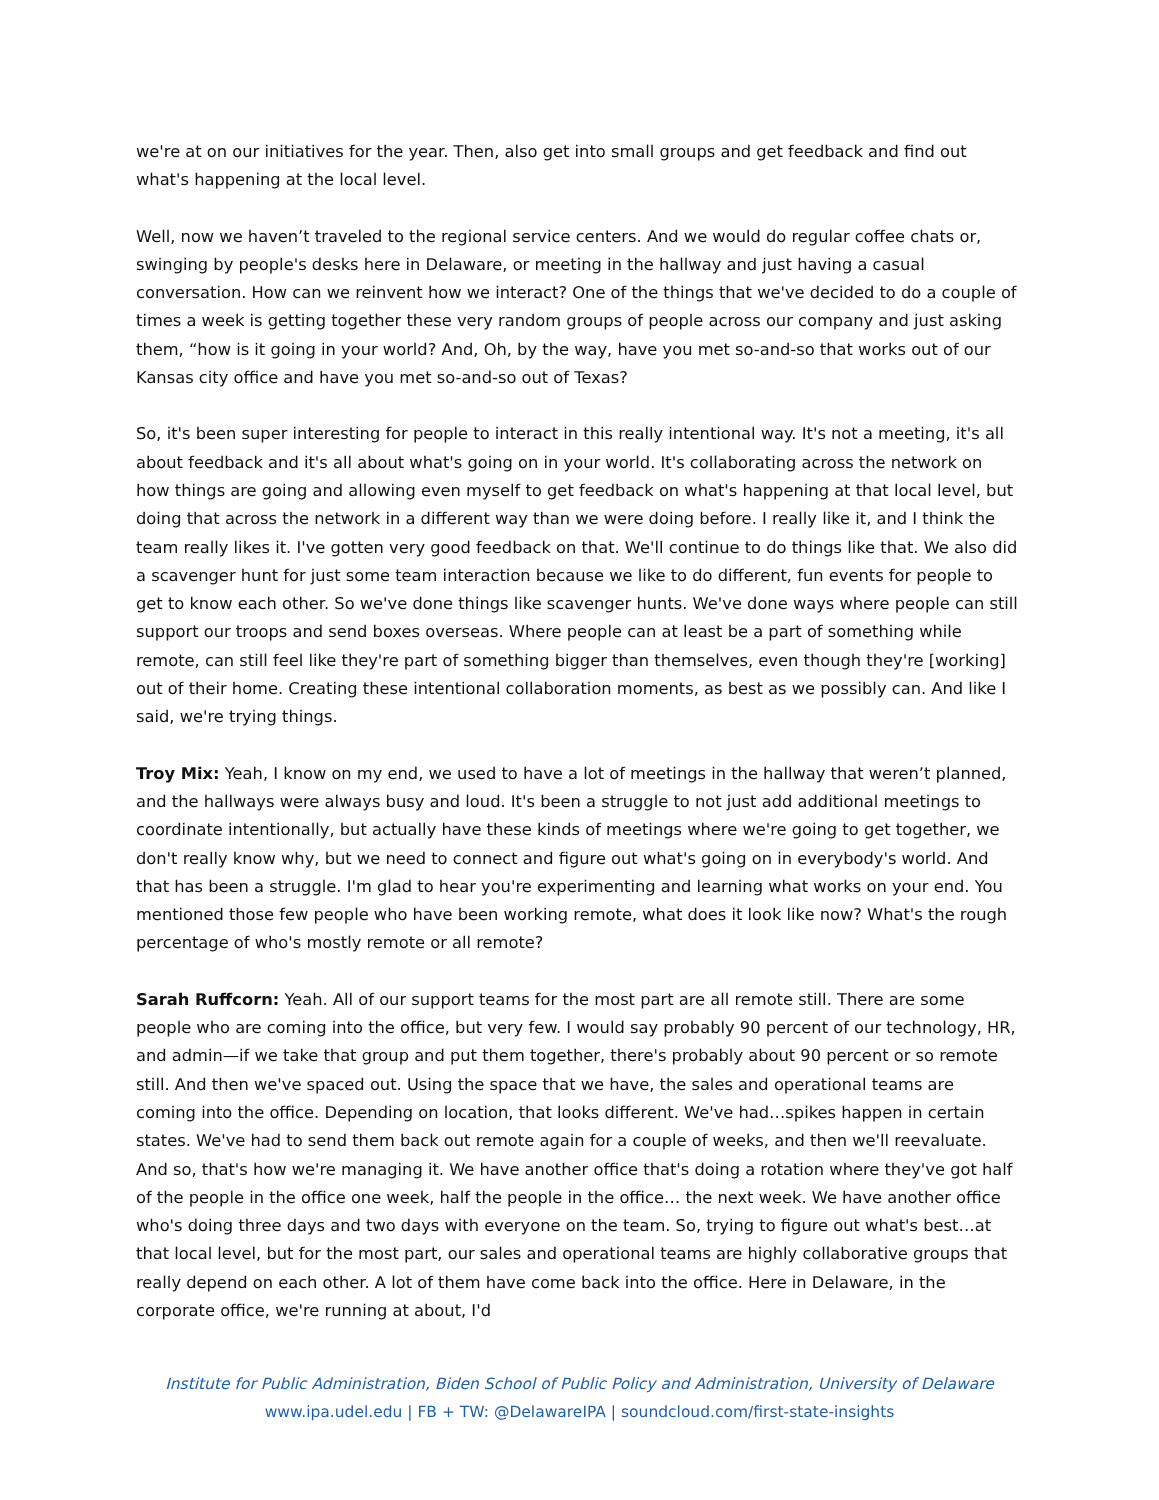we're at on our initiatives for the year. Then, also get into small groups and get feedback and find out what's happening at the local level.
Well, now we haven’t traveled to the regional service centers. And we would do regular coffee chats or, swinging by people's desks here in Delaware, or meeting in the hallway and just having a casual conversation. How can we reinvent how we interact? One of the things that we've decided to do a couple of times a week is getting together these very random groups of people across our company and just asking them, “how is it going in your world? And, Oh, by the way, have you met so-and-so that works out of our Kansas city office and have you met so-and-so out of Texas?
So, it's been super interesting for people to interact in this really intentional way. It's not a meeting, it's all about feedback and it's all about what's going on in your world. It's collaborating across the network on how things are going and allowing even myself to get feedback on what's happening at that local level, but doing that across the network in a different way than we were doing before. I really like it, and I think the team really likes it. I've gotten very good feedback on that. We'll continue to do things like that. We also did a scavenger hunt for just some team interaction because we like to do different, fun events for people to get to know each other. So we've done things like scavenger hunts. We've done ways where people can still support our troops and send boxes overseas. Where people can at least be a part of something while remote, can still feel like they're part of something bigger than themselves, even though they're [working] out of their home. Creating these intentional collaboration moments, as best as we possibly can. And like I said, we're trying things.
Troy Mix: Yeah, I know on my end, we used to have a lot of meetings in the hallway that weren’t planned, and the hallways were always busy and loud. It's been a struggle to not just add additional meetings to coordinate intentionally, but actually have these kinds of meetings where we're going to get together, we don't really know why, but we need to connect and figure out what's going on in everybody's world. And that has been a struggle. I'm glad to hear you're experimenting and learning what works on your end. You mentioned those few people who have been working remote, what does it look like now? What's the rough percentage of who's mostly remote or all remote?
Sarah Ruffcorn: Yeah. All of our support teams for the most part are all remote still. There are some people who are coming into the office, but very few. I would say probably 90 percent of our technology, HR, and admin—if we take that group and put them together, there's probably about 90 percent or so remote still. And then we've spaced out. Using the space that we have, the sales and operational teams are coming into the office. Depending on location, that looks different. We've had…spikes happen in certain states. We've had to send them back out remote again for a couple of weeks, and then we'll reevaluate. And so, that's how we're managing it. We have another office that's doing a rotation where they've got half of the people in the office one week, half the people in the office… the next week. We have another office who's doing three days and two days with everyone on the team. So, trying to figure out what's best…at that local level, but for the most part, our sales and operational teams are highly collaborative groups that really depend on each other. A lot of them have come back into the office. Here in Delaware, in the corporate office, we're running at about, I'd
Institute for Public Administration, Biden School of Public Policy and Administration, University of Delaware
www.ipa.udel.edu | FB + TW: @DelawareIPA | soundcloud.com/first-state-insights